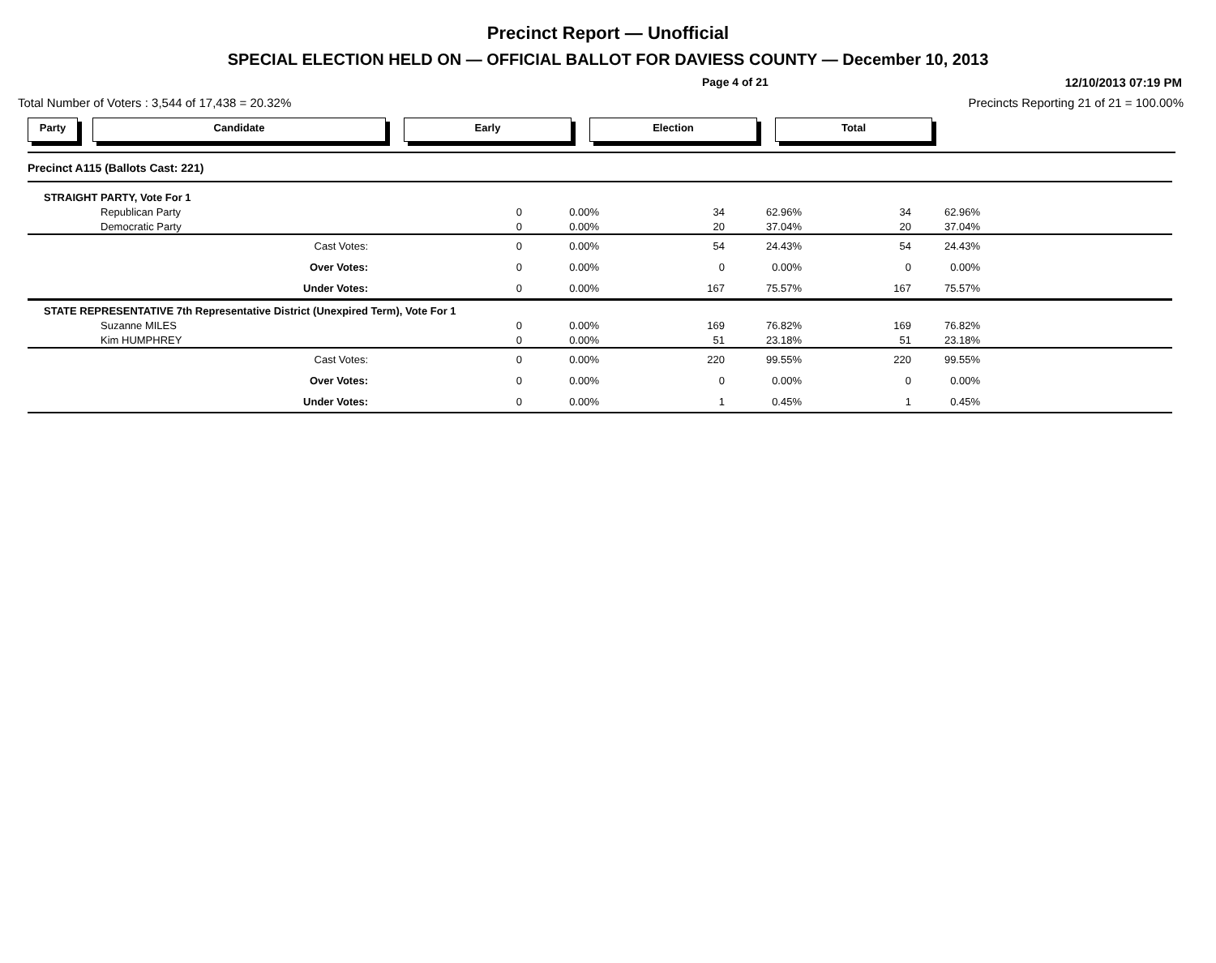Precinct Report — Unofficial
SPECIAL ELECTION HELD ON — OFFICIAL BALLOT FOR DAVIESS COUNTY — December 10, 2013
Page 4 of 21 12/10/2013 07:19 PM
Total Number of Voters : 3,544 of 17,438 = 20.32% Precincts Reporting 21 of 21 = 100.00%
Party Candidate Early Election Total
| Precinct A115 (Ballots Cast: 221) | | | | | | | |
| STRAIGHT PARTY, Vote For 1 | | | | | | | |
| Republican Party | 0 | 0.00% | 34 | 62.96% | 34 | 62.96% | |
| Democratic Party | 0 | 0.00% | 20 | 37.04% | 20 | 37.04% | |
| Cast Votes: | 0 | 0.00% | 54 | 24.43% | 54 | 24.43% | |
| Over Votes: | 0 | 0.00% | 0 | 0.00% | 0 | 0.00% | |
| Under Votes: | 0 | 0.00% | 167 | 75.57% | 167 | 75.57% | |
| STATE REPRESENTATIVE 7th Representative District (Unexpired Term), Vote For 1 | | | | | | | |
| Suzanne MILES | 0 | 0.00% | 169 | 76.82% | 169 | 76.82% | |
| Kim HUMPHREY | 0 | 0.00% | 51 | 23.18% | 51 | 23.18% | |
| Cast Votes: | 0 | 0.00% | 220 | 99.55% | 220 | 99.55% | |
| Over Votes: | 0 | 0.00% | 0 | 0.00% | 0 | 0.00% | |
| Under Votes: | 0 | 0.00% | 1 | 0.45% | 1 | 0.45% | |